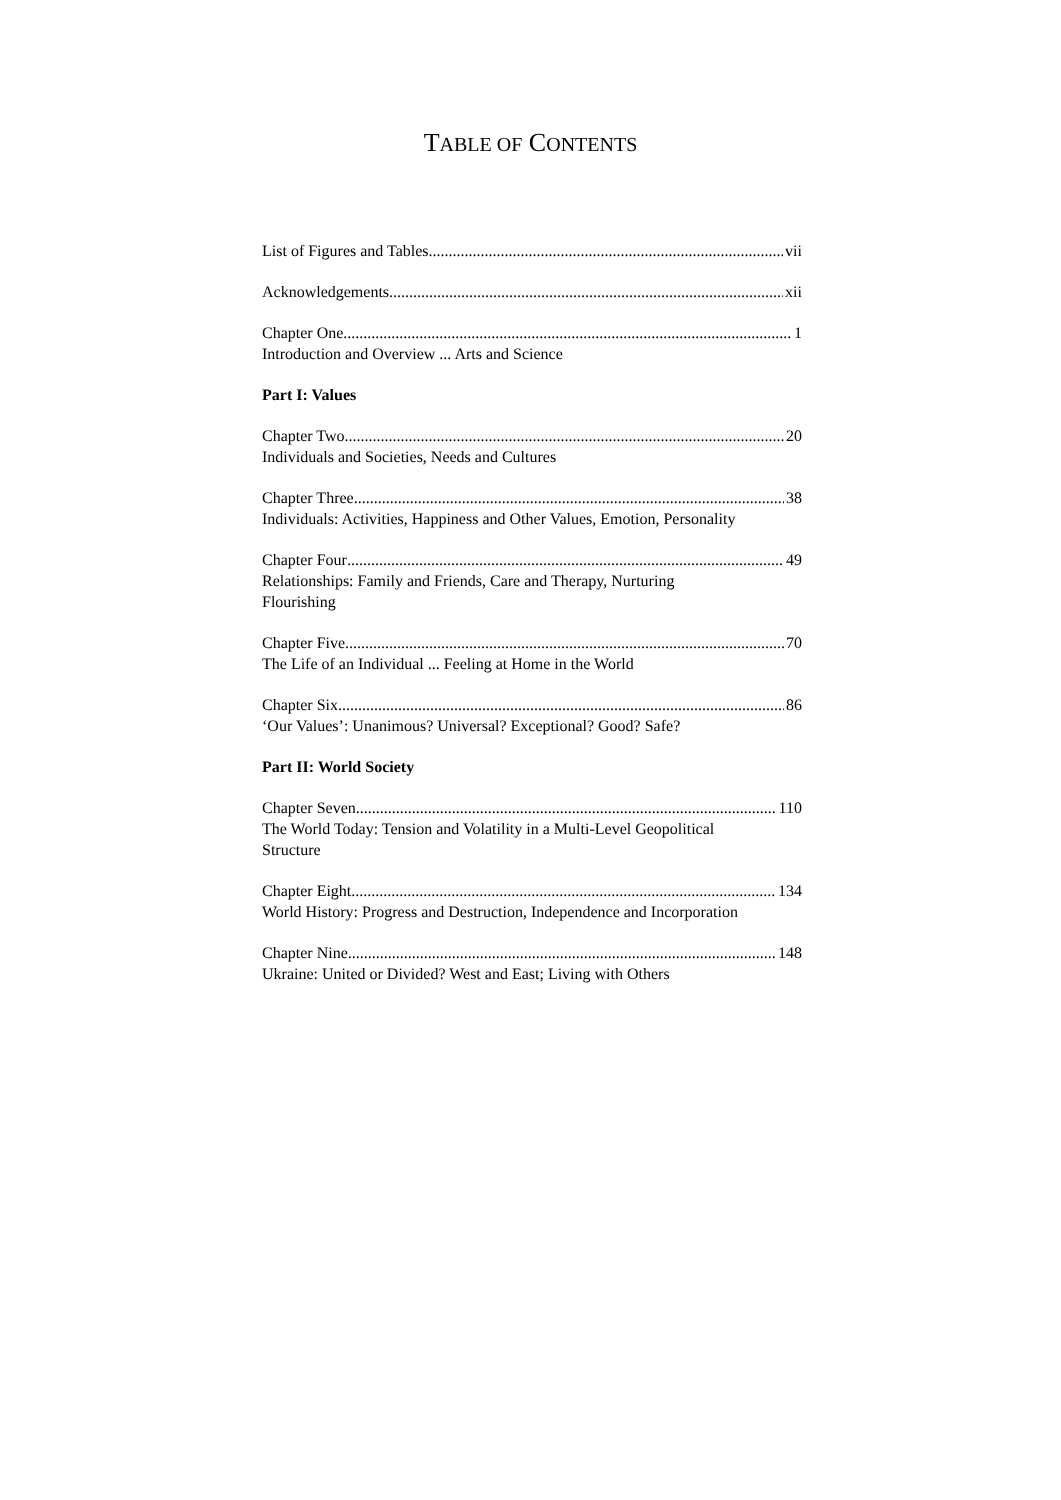TABLE OF CONTENTS
List of Figures and Tables vii
Acknowledgements xii
Chapter One 1
Introduction and Overview ... Arts and Science
Part I: Values
Chapter Two 20
Individuals and Societies, Needs and Cultures
Chapter Three 38
Individuals: Activities, Happiness and Other Values, Emotion, Personality
Chapter Four 49
Relationships: Family and Friends, Care and Therapy, Nurturing
Flourishing
Chapter Five 70
The Life of an Individual ... Feeling at Home in the World
Chapter Six 86
‘Our Values’: Unanimous? Universal? Exceptional? Good? Safe?
Part II: World Society
Chapter Seven 110
The World Today: Tension and Volatility in a Multi-Level Geopolitical
Structure
Chapter Eight 134
World History: Progress and Destruction, Independence and Incorporation
Chapter Nine 148
Ukraine: United or Divided? West and East; Living with Others